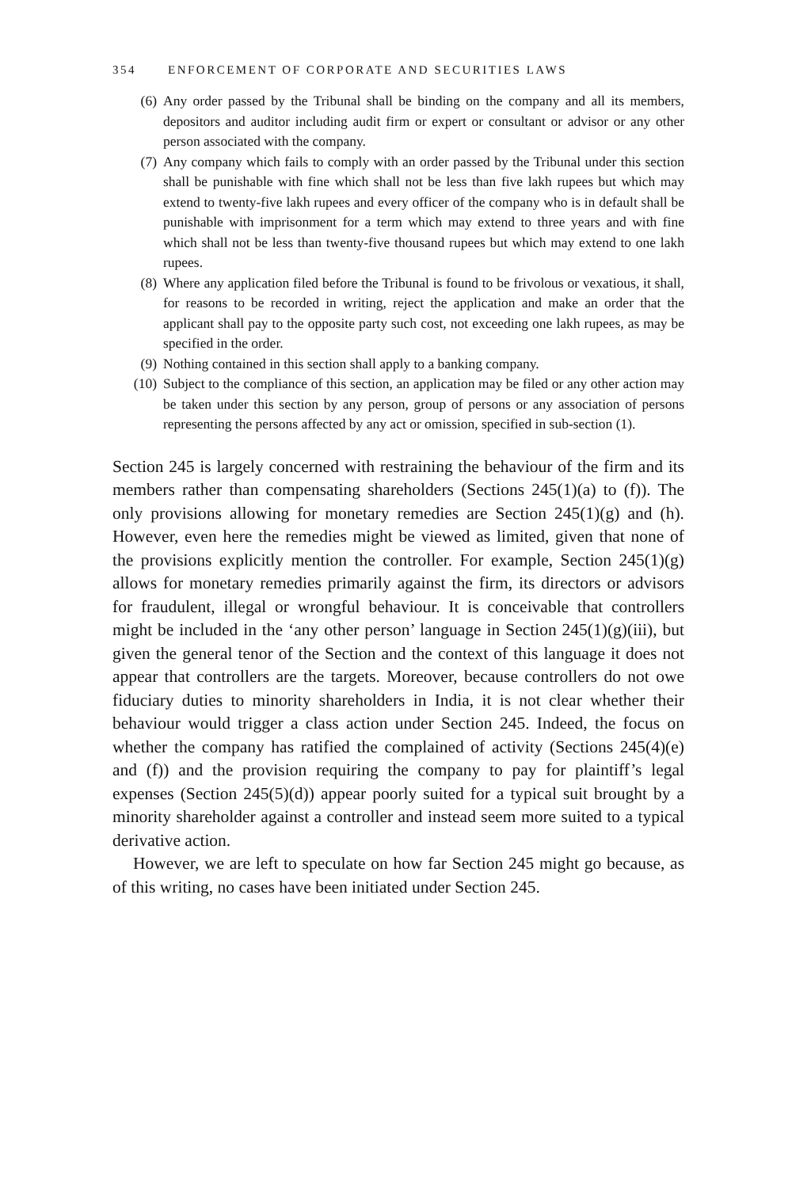354 ENFORCEMENT OF CORPORATE AND SECURITIES LAWS
(6) Any order passed by the Tribunal shall be binding on the company and all its members, depositors and auditor including audit firm or expert or consultant or advisor or any other person associated with the company.
(7) Any company which fails to comply with an order passed by the Tribunal under this section shall be punishable with fine which shall not be less than five lakh rupees but which may extend to twenty-five lakh rupees and every officer of the company who is in default shall be punishable with imprisonment for a term which may extend to three years and with fine which shall not be less than twenty-five thousand rupees but which may extend to one lakh rupees.
(8) Where any application filed before the Tribunal is found to be frivolous or vexatious, it shall, for reasons to be recorded in writing, reject the application and make an order that the applicant shall pay to the opposite party such cost, not exceeding one lakh rupees, as may be specified in the order.
(9) Nothing contained in this section shall apply to a banking company.
(10)
Subject to the compliance of this section, an application may be filed or any other action may be taken under this section by any person, group of persons or any association of persons representing the persons affected by any act or omission, specified in sub-section (1).
Section 245 is largely concerned with restraining the behaviour of the firm and its members rather than compensating shareholders (Sections 245(1)(a) to (f)). The only provisions allowing for monetary remedies are Section 245(1)(g) and (h). However, even here the remedies might be viewed as limited, given that none of the provisions explicitly mention the controller. For example, Section 245(1)(g) allows for monetary remedies primarily against the firm, its directors or advisors for fraudulent, illegal or wrongful behaviour. It is conceivable that controllers might be included in the ‘any other person’ language in Section 245(1)(g)(iii), but given the general tenor of the Section and the context of this language it does not appear that controllers are the targets. Moreover, because controllers do not owe fiduciary duties to minority shareholders in India, it is not clear whether their behaviour would trigger a class action under Section 245. Indeed, the focus on whether the company has ratified the complained of activity (Sections 245(4)(e) and (f)) and the provision requiring the company to pay for plaintiff’s legal expenses (Section 245(5)(d)) appear poorly suited for a typical suit brought by a minority shareholder against a controller and instead seem more suited to a typical derivative action.
However, we are left to speculate on how far Section 245 might go because, as of this writing, no cases have been initiated under Section 245.